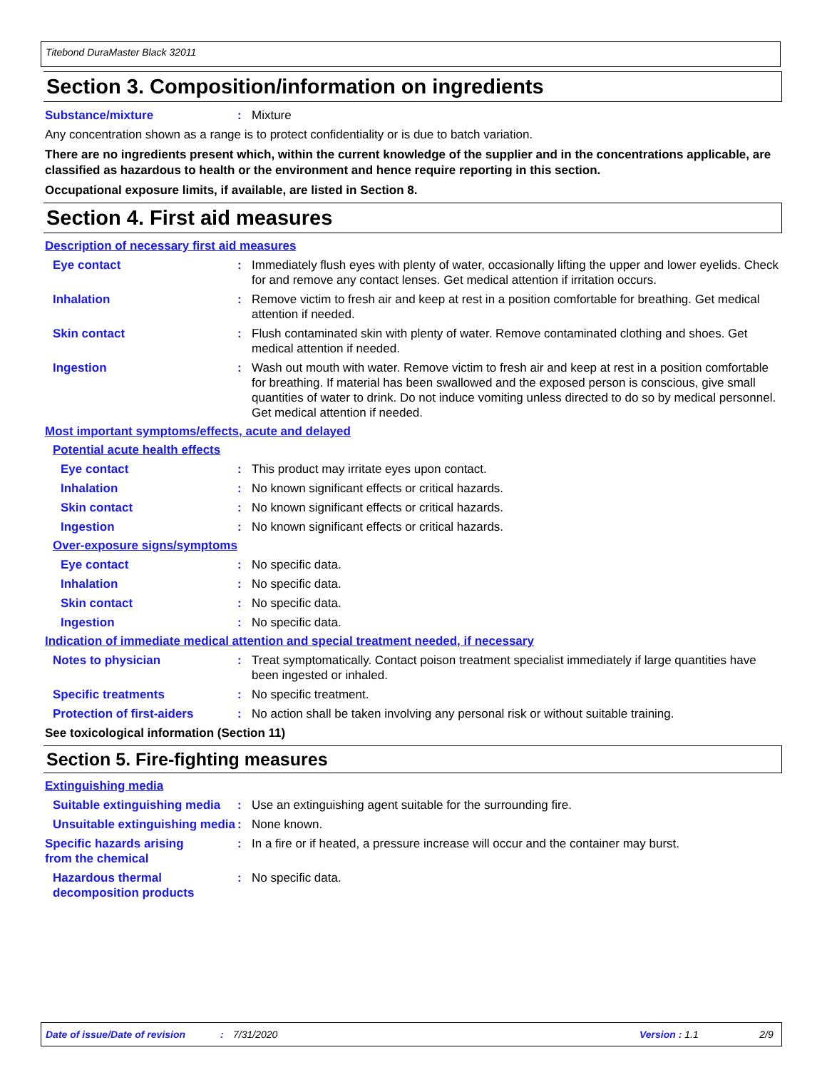Titebond DuraMaster Black 32011
Section 3. Composition/information on ingredients
Substance/mixture : Mixture
Any concentration shown as a range is to protect confidentiality or is due to batch variation.
There are no ingredients present which, within the current knowledge of the supplier and in the concentrations applicable, are classified as hazardous to health or the environment and hence require reporting in this section.
Occupational exposure limits, if available, are listed in Section 8.
Section 4. First aid measures
Description of necessary first aid measures
Eye contact : Immediately flush eyes with plenty of water, occasionally lifting the upper and lower eyelids. Check for and remove any contact lenses. Get medical attention if irritation occurs.
Inhalation : Remove victim to fresh air and keep at rest in a position comfortable for breathing. Get medical attention if needed.
Skin contact : Flush contaminated skin with plenty of water. Remove contaminated clothing and shoes. Get medical attention if needed.
Ingestion : Wash out mouth with water. Remove victim to fresh air and keep at rest in a position comfortable for breathing. If material has been swallowed and the exposed person is conscious, give small quantities of water to drink. Do not induce vomiting unless directed to do so by medical personnel. Get medical attention if needed.
Most important symptoms/effects, acute and delayed
Potential acute health effects
Eye contact : This product may irritate eyes upon contact.
Inhalation : No known significant effects or critical hazards.
Skin contact : No known significant effects or critical hazards.
Ingestion : No known significant effects or critical hazards.
Over-exposure signs/symptoms
Eye contact : No specific data.
Inhalation : No specific data.
Skin contact : No specific data.
Ingestion : No specific data.
Indication of immediate medical attention and special treatment needed, if necessary
Notes to physician : Treat symptomatically. Contact poison treatment specialist immediately if large quantities have been ingested or inhaled.
Specific treatments : No specific treatment.
Protection of first-aiders
: No action shall be taken involving any personal risk or without suitable training.
See toxicological information (Section 11)
Section 5. Fire-fighting measures
Extinguishing media
Suitable extinguishing media
: Use an extinguishing agent suitable for the surrounding fire.
Unsuitable extinguishing media
: None known.
Specific hazards arising from the chemical
: In a fire or if heated, a pressure increase will occur and the container may burst.
Hazardous thermal decomposition products
: No specific data.
Date of issue/Date of revision: 7/31/2020 Version : 1.1 2/9